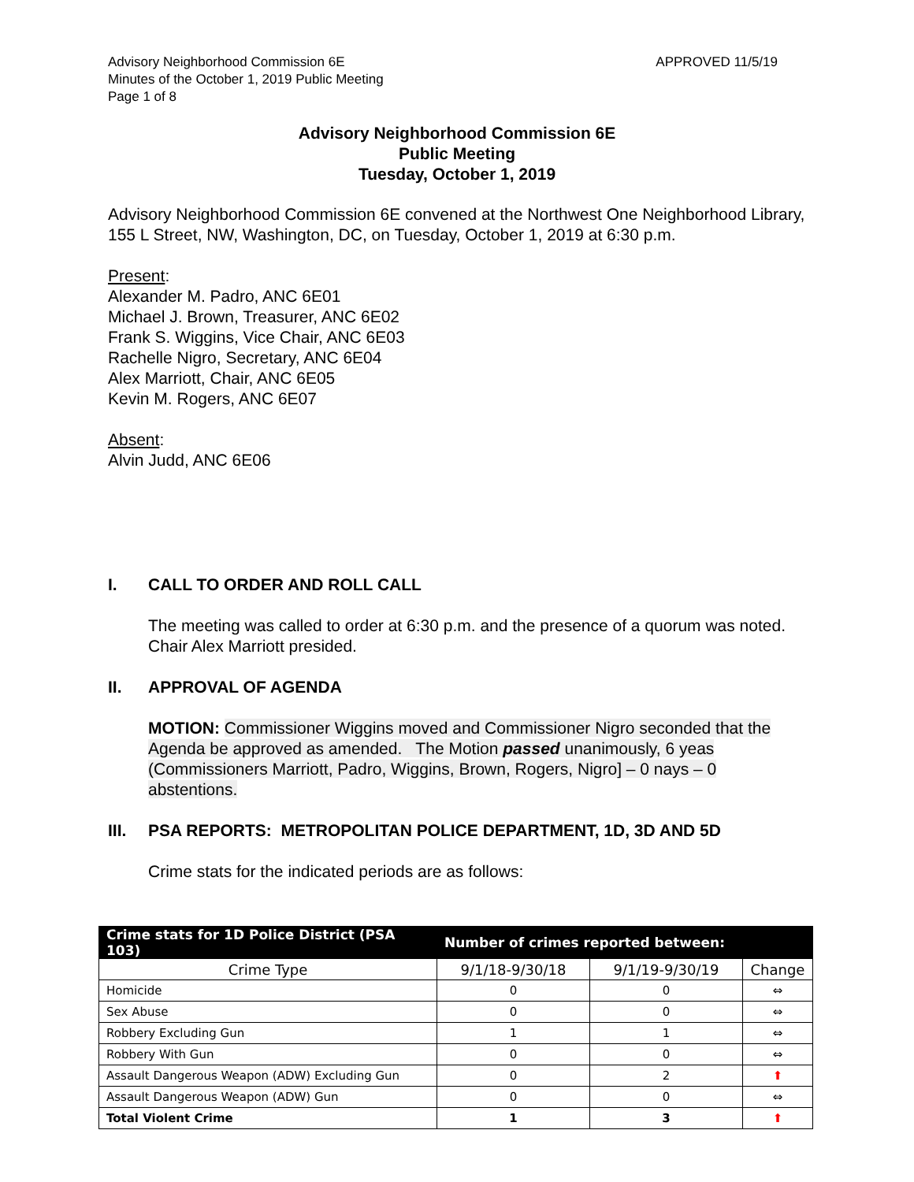Advisory Neighborhood Commission 6E
Minutes of the October 1, 2019 Public Meeting
Page 1 of 8
APPROVED 11/5/19
Advisory Neighborhood Commission 6E
Public Meeting
Tuesday, October 1, 2019
Advisory Neighborhood Commission 6E convened at the Northwest One Neighborhood Library, 155 L Street, NW, Washington, DC, on Tuesday, October 1, 2019 at 6:30 p.m.
Present:
Alexander M. Padro, ANC 6E01
Michael J. Brown, Treasurer, ANC 6E02
Frank S. Wiggins, Vice Chair, ANC 6E03
Rachelle Nigro, Secretary, ANC 6E04
Alex Marriott, Chair, ANC 6E05
Kevin M. Rogers, ANC 6E07
Absent:
Alvin Judd, ANC 6E06
I. CALL TO ORDER AND ROLL CALL
The meeting was called to order at 6:30 p.m. and the presence of a quorum was noted. Chair Alex Marriott presided.
II. APPROVAL OF AGENDA
MOTION: Commissioner Wiggins moved and Commissioner Nigro seconded that the Agenda be approved as amended. The Motion passed unanimously, 6 yeas (Commissioners Marriott, Padro, Wiggins, Brown, Rogers, Nigro] – 0 nays – 0 abstentions.
III. PSA REPORTS: METROPOLITAN POLICE DEPARTMENT, 1D, 3D AND 5D
Crime stats for the indicated periods are as follows:
| Crime stats for 1D Police District (PSA 103) | Number of crimes reported between: | | |
| --- | --- | --- | --- |
| Crime Type | 9/1/18-9/30/18 | 9/1/19-9/30/19 | Change |
| Homicide | 0 | 0 | ⇔ |
| Sex Abuse | 0 | 0 | ⇔ |
| Robbery Excluding Gun | 1 | 1 | ⇔ |
| Robbery With Gun | 0 | 0 | ⇔ |
| Assault Dangerous Weapon (ADW) Excluding Gun | 0 | 2 | ⬆ |
| Assault Dangerous Weapon (ADW) Gun | 0 | 0 | ⇔ |
| Total Violent Crime | 1 | 3 | ⬆ |